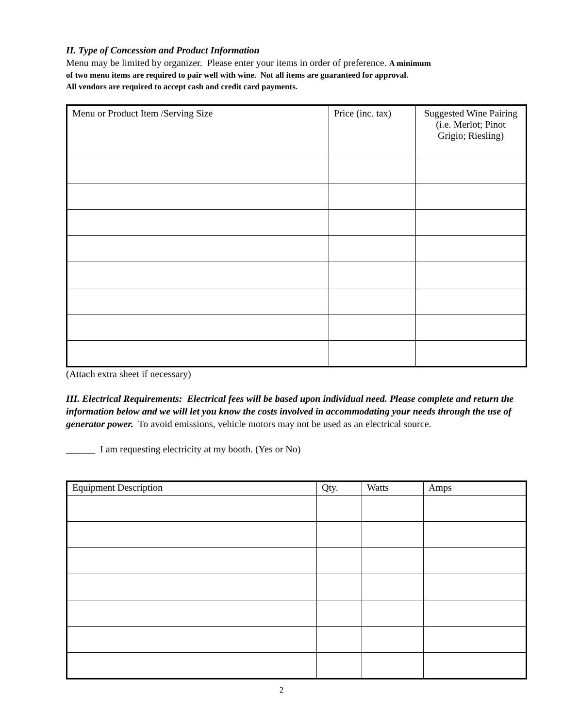II. Type of Concession and Product Information
Menu may be limited by organizer. Please enter your items in order of preference. A minimum
of two menu items are required to pair well with wine. Not all items are guaranteed for approval.
All vendors are required to accept cash and credit card payments.
| Menu or Product Item /Serving Size | Price (inc. tax) | Suggested Wine Pairing (i.e. Merlot; Pinot Grigio; Riesling) |
(Attach extra sheet if necessary)
III. Electrical Requirements: Electrical fees will be based upon individual need. Please complete and return the information below and we will let you know the costs involved in accommodating your needs through the use of generator power. To avoid emissions, vehicle motors may not be used as an electrical source.
______ I am requesting electricity at my booth. (Yes or No)
| Equipment Description | Qty. | Watts | Amps |
2